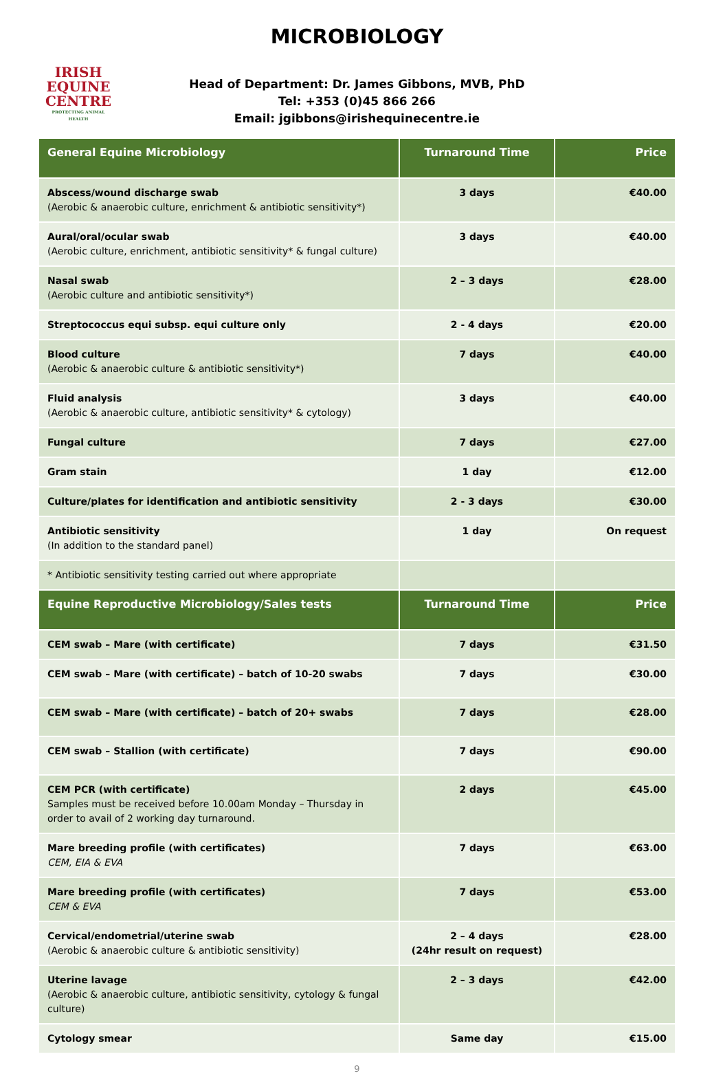IRISH
EQUINE
CENTRE
PROTECTING ANIMAL HEALTH
MICROBIOLOGY
Head of Department: Dr. James Gibbons, MVB, PhD
Tel: +353 (0)45 866 266
Email: jgibbons@irishequinecentre.ie
| General Equine Microbiology | Turnaround Time | Price |
| --- | --- | --- |
| Abscess/wound discharge swab (Aerobic & anaerobic culture, enrichment & antibiotic sensitivity*) | 3 days | €40.00 |
| Aural/oral/ocular swab (Aerobic culture, enrichment, antibiotic sensitivity* & fungal culture) | 3 days | €40.00 |
| Nasal swab (Aerobic culture and antibiotic sensitivity*) | 2 – 3 days | €28.00 |
| Streptococcus equi subsp. equi culture only | 2 - 4 days | €20.00 |
| Blood culture (Aerobic & anaerobic culture & antibiotic sensitivity*) | 7 days | €40.00 |
| Fluid analysis (Aerobic & anaerobic culture, antibiotic sensitivity* & cytology) | 3 days | €40.00 |
| Fungal culture | 7 days | €27.00 |
| Gram stain | 1 day | €12.00 |
| Culture/plates for identification and antibiotic sensitivity | 2 - 3 days | €30.00 |
| Antibiotic sensitivity (In addition to the standard panel) | 1 day | On request |
| * Antibiotic sensitivity testing carried out where appropriate | | |
| Equine Reproductive Microbiology/Sales tests | Turnaround Time | Price |
| CEM swab – Mare (with certificate) | 7 days | €31.50 |
| CEM swab – Mare (with certificate) – batch of 10-20 swabs | 7 days | €30.00 |
| CEM swab – Mare (with certificate) – batch of 20+ swabs | 7 days | €28.00 |
| CEM swab – Stallion (with certificate) | 7 days | €90.00 |
| CEM PCR (with certificate) Samples must be received before 10.00am Monday – Thursday in order to avail of 2 working day turnaround. | 2 days | €45.00 |
| Mare breeding profile (with certificates) CEM, EIA & EVA | 7 days | €63.00 |
| Mare breeding profile (with certificates) CEM & EVA | 7 days | €53.00 |
| Cervical/endometrial/uterine swab (Aerobic & anaerobic culture & antibiotic sensitivity) | 2 – 4 days (24hr result on request) | €28.00 |
| Uterine lavage (Aerobic & anaerobic culture, antibiotic sensitivity, cytology & fungal culture) | 2 – 3 days | €42.00 |
| Cytology smear | Same day | €15.00 |
9